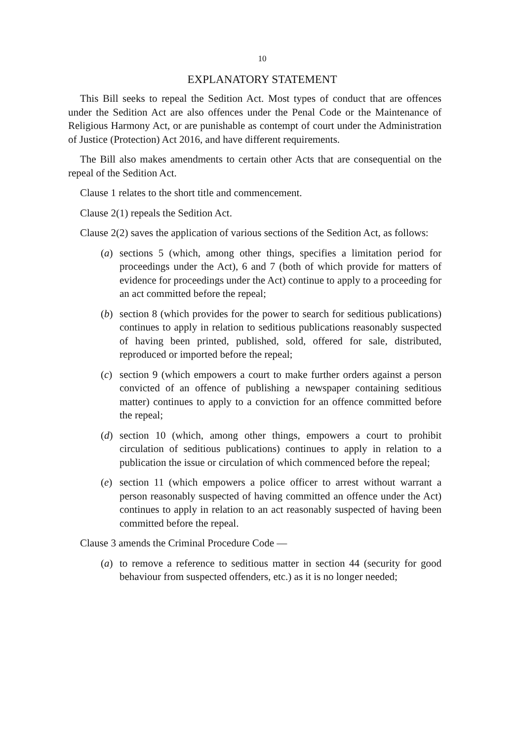10
EXPLANATORY STATEMENT
This Bill seeks to repeal the Sedition Act. Most types of conduct that are offences under the Sedition Act are also offences under the Penal Code or the Maintenance of Religious Harmony Act, or are punishable as contempt of court under the Administration of Justice (Protection) Act 2016, and have different requirements.
The Bill also makes amendments to certain other Acts that are consequential on the repeal of the Sedition Act.
Clause 1 relates to the short title and commencement.
Clause 2(1) repeals the Sedition Act.
Clause 2(2) saves the application of various sections of the Sedition Act, as follows:
(a) sections 5 (which, among other things, specifies a limitation period for proceedings under the Act), 6 and 7 (both of which provide for matters of evidence for proceedings under the Act) continue to apply to a proceeding for an act committed before the repeal;
(b) section 8 (which provides for the power to search for seditious publications) continues to apply in relation to seditious publications reasonably suspected of having been printed, published, sold, offered for sale, distributed, reproduced or imported before the repeal;
(c) section 9 (which empowers a court to make further orders against a person convicted of an offence of publishing a newspaper containing seditious matter) continues to apply to a conviction for an offence committed before the repeal;
(d) section 10 (which, among other things, empowers a court to prohibit circulation of seditious publications) continues to apply in relation to a publication the issue or circulation of which commenced before the repeal;
(e) section 11 (which empowers a police officer to arrest without warrant a person reasonably suspected of having committed an offence under the Act) continues to apply in relation to an act reasonably suspected of having been committed before the repeal.
Clause 3 amends the Criminal Procedure Code —
(a) to remove a reference to seditious matter in section 44 (security for good behaviour from suspected offenders, etc.) as it is no longer needed;